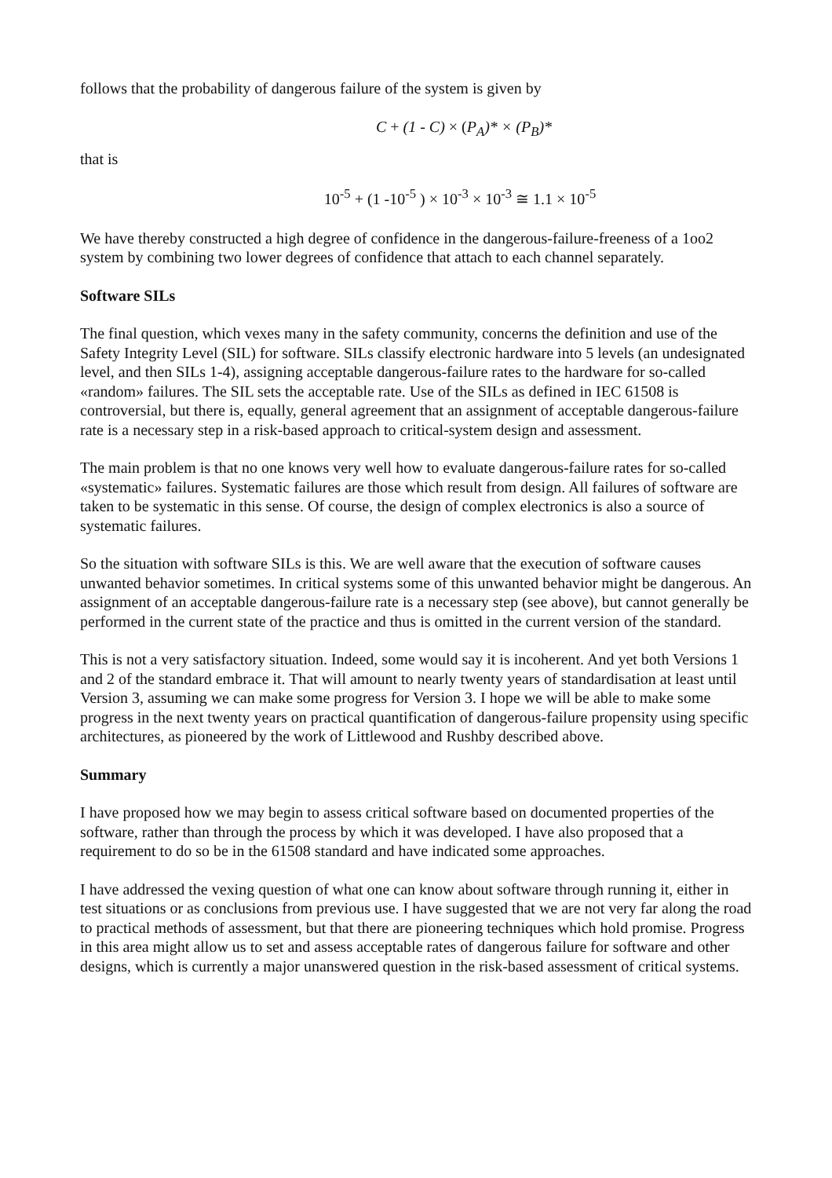follows that the probability of dangerous failure of the system is given by
C + (1 - C) × (P<sub>A</sub>)* × (P<sub>B</sub>)*
that is
10<sup>-5</sup> + (1 -10<sup>-5</sup> ) × 10<sup>-3</sup> × 10<sup>-3</sup> ≅ 1.1 × 10<sup>-5</sup>
We have thereby constructed a high degree of confidence in the dangerous-failure-freeness of a 1oo2 system by combining two lower degrees of confidence that attach to each channel separately.
Software SILs
The final question, which vexes many in the safety community, concerns the definition and use of the Safety Integrity Level (SIL) for software. SILs classify electronic hardware into 5 levels (an undesignated level, and then SILs 1-4), assigning acceptable dangerous-failure rates to the hardware for so-called «random» failures. The SIL sets the acceptable rate. Use of the SILs as defined in IEC 61508 is controversial, but there is, equally, general agreement that an assignment of acceptable dangerous-failure rate is a necessary step in a risk-based approach to critical-system design and assessment.
The main problem is that no one knows very well how to evaluate dangerous-failure rates for so-called «systematic» failures. Systematic failures are those which result from design. All failures of software are taken to be systematic in this sense. Of course, the design of complex electronics is also a source of systematic failures.
So the situation with software SILs is this. We are well aware that the execution of software causes unwanted behavior sometimes. In critical systems some of this unwanted behavior might be dangerous. An assignment of an acceptable dangerous-failure rate is a necessary step (see above), but cannot generally be performed in the current state of the practice and thus is omitted in the current version of the standard.
This is not a very satisfactory situation. Indeed, some would say it is incoherent. And yet both Versions 1 and 2 of the standard embrace it. That will amount to nearly twenty years of standardisation at least until Version 3, assuming we can make some progress for Version 3. I hope we will be able to make some progress in the next twenty years on practical quantification of dangerous-failure propensity using specific architectures, as pioneered by the work of Littlewood and Rushby described above.
Summary
I have proposed how we may begin to assess critical software based on documented properties of the software, rather than through the process by which it was developed. I have also proposed that a requirement to do so be in the 61508 standard and have indicated some approaches.
I have addressed the vexing question of what one can know about software through running it, either in test situations or as conclusions from previous use. I have suggested that we are not very far along the road to practical methods of assessment, but that there are pioneering techniques which hold promise. Progress in this area might allow us to set and assess acceptable rates of dangerous failure for software and other designs, which is currently a major unanswered question in the risk-based assessment of critical systems.